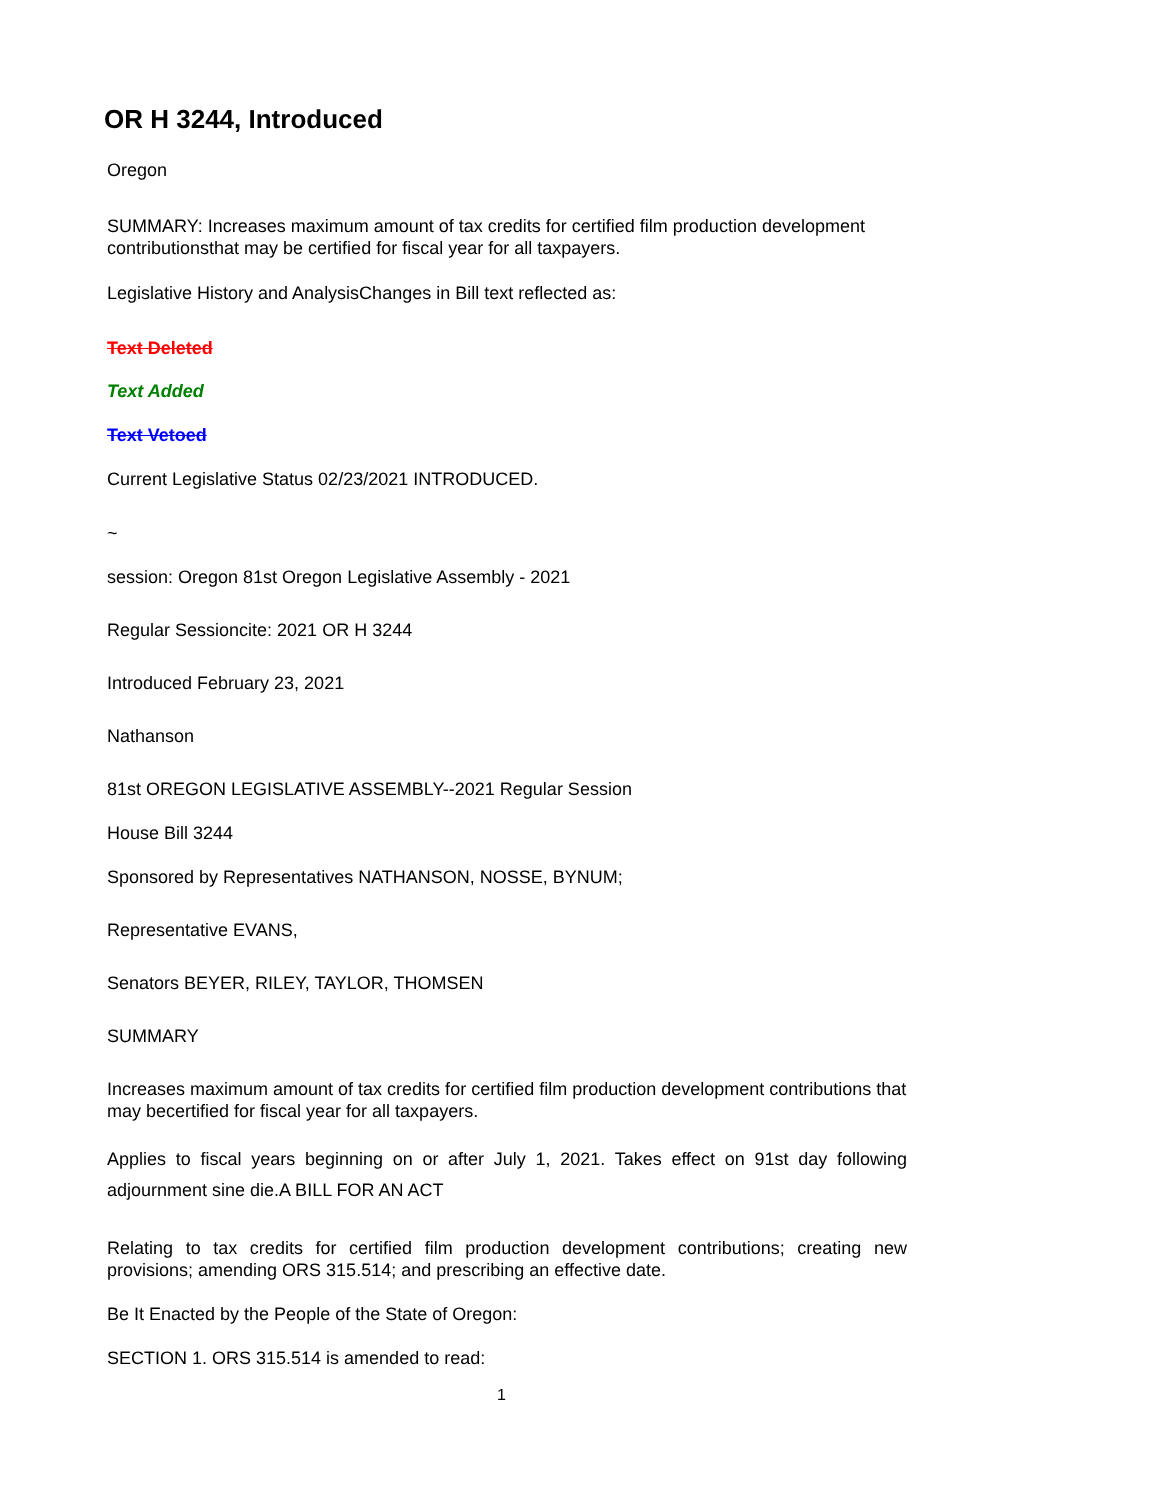OR H 3244, Introduced
Oregon
SUMMARY: Increases maximum amount of tax credits for certified film production development contributionsthat may be certified for fiscal year for all taxpayers.
Legislative History and AnalysisChanges in Bill text reflected as:
Text Deleted
Text Added
Text Vetoed
Current Legislative Status 02/23/2021 INTRODUCED.
~
session: Oregon 81st Oregon Legislative Assembly - 2021
Regular Sessioncite: 2021 OR H 3244
Introduced February 23, 2021
Nathanson
81st OREGON LEGISLATIVE ASSEMBLY--2021 Regular Session
House Bill 3244
Sponsored by Representatives NATHANSON, NOSSE, BYNUM;
Representative EVANS,
Senators BEYER, RILEY, TAYLOR, THOMSEN
SUMMARY
Increases maximum amount of tax credits for certified film production development contributions that may becertified for fiscal year for all taxpayers.
Applies to fiscal years beginning on or after July 1, 2021. Takes effect on 91st day following adjournment sine die.A BILL FOR AN ACT
Relating to tax credits for certified film production development contributions; creating new provisions; amending ORS 315.514; and prescribing an effective date.
Be It Enacted by the People of the State of Oregon:
SECTION 1. ORS 315.514 is amended to read:
1